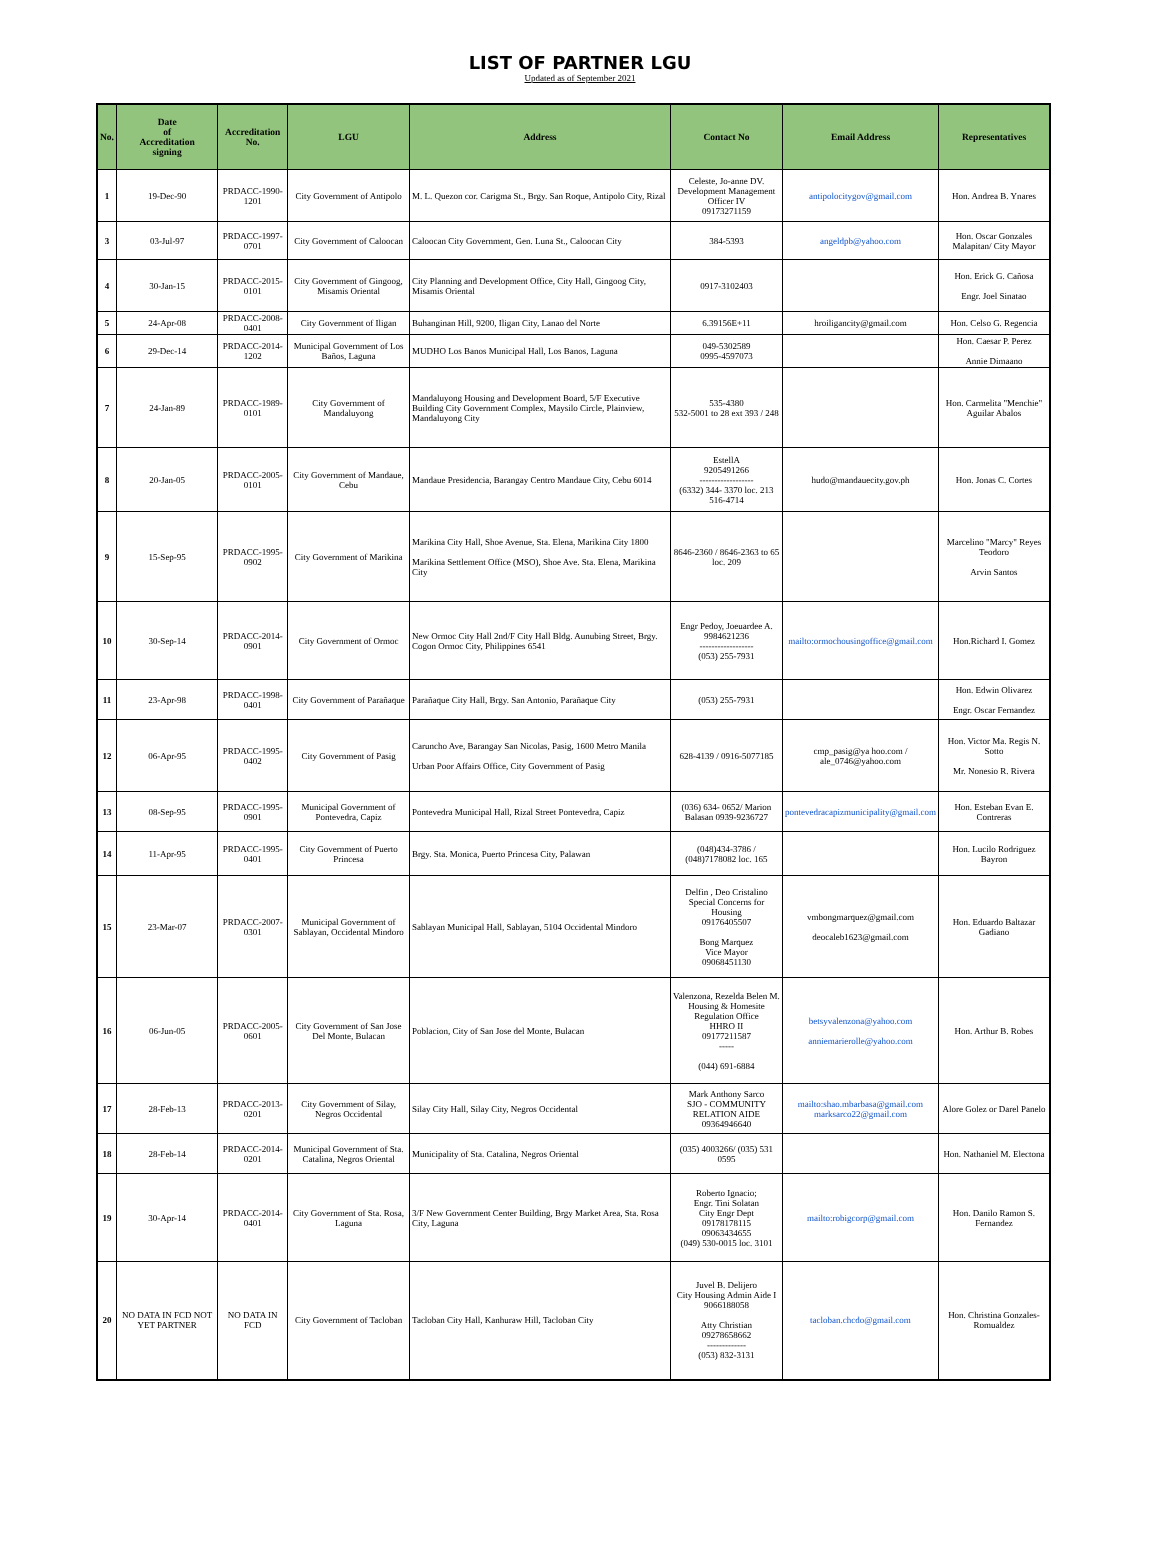LIST OF PARTNER LGU
Updated as of September 2021
| No. | Date of Accreditation signing | Accreditation No. | LGU | Address | Contact No | Email Address | Representatives |
| --- | --- | --- | --- | --- | --- | --- | --- |
| 1 | 19-Dec-90 | PRDACC-1990-1201 | City Government of Antipolo | M. L. Quezon cor. Carigma St., Brgy. San Roque, Antipolo City, Rizal | Celeste, Jo-anne DV. Development Management Officer IV 09173271159 | antipolocitygov@gmail.com | Hon. Andrea B. Ynares |
| 3 | 03-Jul-97 | PRDACC-1997-0701 | City Government of Caloocan | Caloocan City Government, Gen. Luna St., Caloocan City | 384-5393 | angeldpb@yahoo.com | Hon. Oscar Gonzales Malapitan/ City Mayor |
| 4 | 30-Jan-15 | PRDACC-2015-0101 | City Government of Gingoog, Misamis Oriental | City Planning and Development Office, City Hall, Gingoog City, Misamis Oriental | 0917-3102403 | | Hon. Erick G. Cañosa Engr. Joel Sinatao |
| 5 | 24-Apr-08 | PRDACC-2008-0401 | City Government of Iligan | Buhanginan Hill, 9200, Iligan City, Lanao del Norte | 6.39156E+11 | hroiligancity@gmail.com | Hon. Celso G. Regencia |
| 6 | 29-Dec-14 | PRDACC-2014-1202 | Municipal Government of Los Baños, Laguna | MUDHO Los Banos Municipal Hall, Los Banos, Laguna | 049-5302589 0995-4597073 | | Hon. Caesar P. Perez Annie Dimaano |
| 7 | 24-Jan-89 | PRDACC-1989-0101 | City Government of Mandaluyong | Mandaluyong Housing and Development Board, 5/F Executive Building City Government Complex, Maysilo Circle, Plainview, Mandaluyong City | 535-4380 532-5001 to 28 ext 393 / 248 | | Hon. Carmelita "Menchie" Aguilar Abalos |
| 8 | 20-Jan-05 | PRDACC-2005-0101 | City Government of Mandaue, Cebu | Mandaue Presidencia, Barangay Centro Mandaue City, Cebu 6014 | EstellA 9205491266 ------------------ (6332) 344- 3370 loc. 213 516-4714 | hudo@mandauecity.gov.ph | Hon. Jonas C. Cortes |
| 9 | 15-Sep-95 | PRDACC-1995-0902 | City Government of Marikina | Marikina City Hall, Shoe Avenue, Sta. Elena, Marikina City 1800 Marikina Settlement Office (MSO), Shoe Ave. Sta. Elena, Marikina City | 8646-2360 / 8646-2363 to 65 loc. 209 | | Marcelino "Marcy" Reyes Teodoro Arvin Santos |
| 10 | 30-Sep-14 | PRDACC-2014-0901 | City Government of Ormoc | New Ormoc City Hall 2nd/F City Hall Bldg. Aunubing Street, Brgy. Cogon Ormoc City, Philippines 6541 | Engr Pedoy, Joeuardee A. 9984621236 ------------------ (053) 255-7931 | mailto:ormochousingoffice@gmail.com | Hon.Richard I. Gomez |
| 11 | 23-Apr-98 | PRDACC-1998-0401 | City Government of Parañaque | Parañaque City Hall, Brgy. San Antonio, Parañaque City | (053) 255-7931 | | Hon. Edwin Olivarez Engr. Oscar Fernandez |
| 12 | 06-Apr-95 | PRDACC-1995-0402 | City Government of Pasig | Caruncho Ave, Barangay San Nicolas, Pasig, 1600 Metro Manila Urban Poor Affairs Office, City Government of Pasig | 628-4139 / 0916-5077185 | cmp_pasig@ya hoo.com / ale_0746@yahoo.com | Hon. Victor Ma. Regis N. Sotto Mr. Nonesio R. Rivera |
| 13 | 08-Sep-95 | PRDACC-1995-0901 | Municipal Government of Pontevedra, Capiz | Pontevedra Municipal Hall, Rizal Street Pontevedra, Capiz | (036) 634- 0652/ Marion Balasan 0939-9236727 | pontevedracapizmunicipality@gmail.com | Hon. Esteban Evan E. Contreras |
| 14 | 11-Apr-95 | PRDACC-1995-0401 | City Government of Puerto Princesa | Brgy. Sta. Monica, Puerto Princesa City, Palawan | (048)434-3786 / (048)7178082 loc. 165 | | Hon. Lucilo Rodriguez Bayron |
| 15 | 23-Mar-07 | PRDACC-2007-0301 | Municipal Government of Sablayan, Occidental Mindoro | Sablayan Municipal Hall, Sablayan, 5104 Occidental Mindoro | Delfin , Deo Cristalino Special Concerns for Housing 09176405507 Bong Marquez Vice Mayor 09068451130 | vmbongmarquez@gmail.com deocaleb1623@gmail.com | Hon. Eduardo Baltazar Gadiano |
| 16 | 06-Jun-05 | PRDACC-2005-0601 | City Government of San Jose Del Monte, Bulacan | Poblacion, City of San Jose del Monte, Bulacan | Valenzona, Rezelda Belen M. Housing & Homesite Regulation Office HHRO II 09177211587 ----- (044) 691-6884 | betsyvalenzona@yahoo.com anniemarierolle@yahoo.com | Hon. Arthur B. Robes |
| 17 | 28-Feb-13 | PRDACC-2013-0201 | City Government of Silay, Negros Occidental | Silay City Hall, Silay City, Negros Occidental | Mark Anthony Sarco SJO - COMMUNITY RELATION AIDE 09364946640 | mailto:shao.mbarbasa@gmail.com marksarco22@gmail.com | Alore Golez or Darel Panelo |
| 18 | 28-Feb-14 | PRDACC-2014-0201 | Municipal Government of Sta. Catalina, Negros Oriental | Municipality of Sta. Catalina, Negros Oriental | (035) 4003266/ (035) 531 0595 | | Hon. Nathaniel M. Electona |
| 19 | 30-Apr-14 | PRDACC-2014-0401 | City Government of Sta. Rosa, Laguna | 3/F New Government Center Building, Brgy Market Area, Sta. Rosa City, Laguna | Roberto Ignacio; Engr. Tini Solatan City Engr Dept 09178178115 09063434655 (049) 530-0015 loc. 3101 | mailto:robigcorp@gmail.com | Hon. Danilo Ramon S. Fernandez |
| 20 | NO DATA IN FCD NOT YET PARTNER | NO DATA IN FCD | City Government of Tacloban | Tacloban City Hall, Kanhuraw Hill, Tacloban City | Juvel B. Delijero City Housing Admin Aide I 9066188058 Atty Christian 09278658662 ------------- (053) 832-3131 | tacloban.chcdo@gmail.com | Hon. Christina Gonzales-Romualdez |